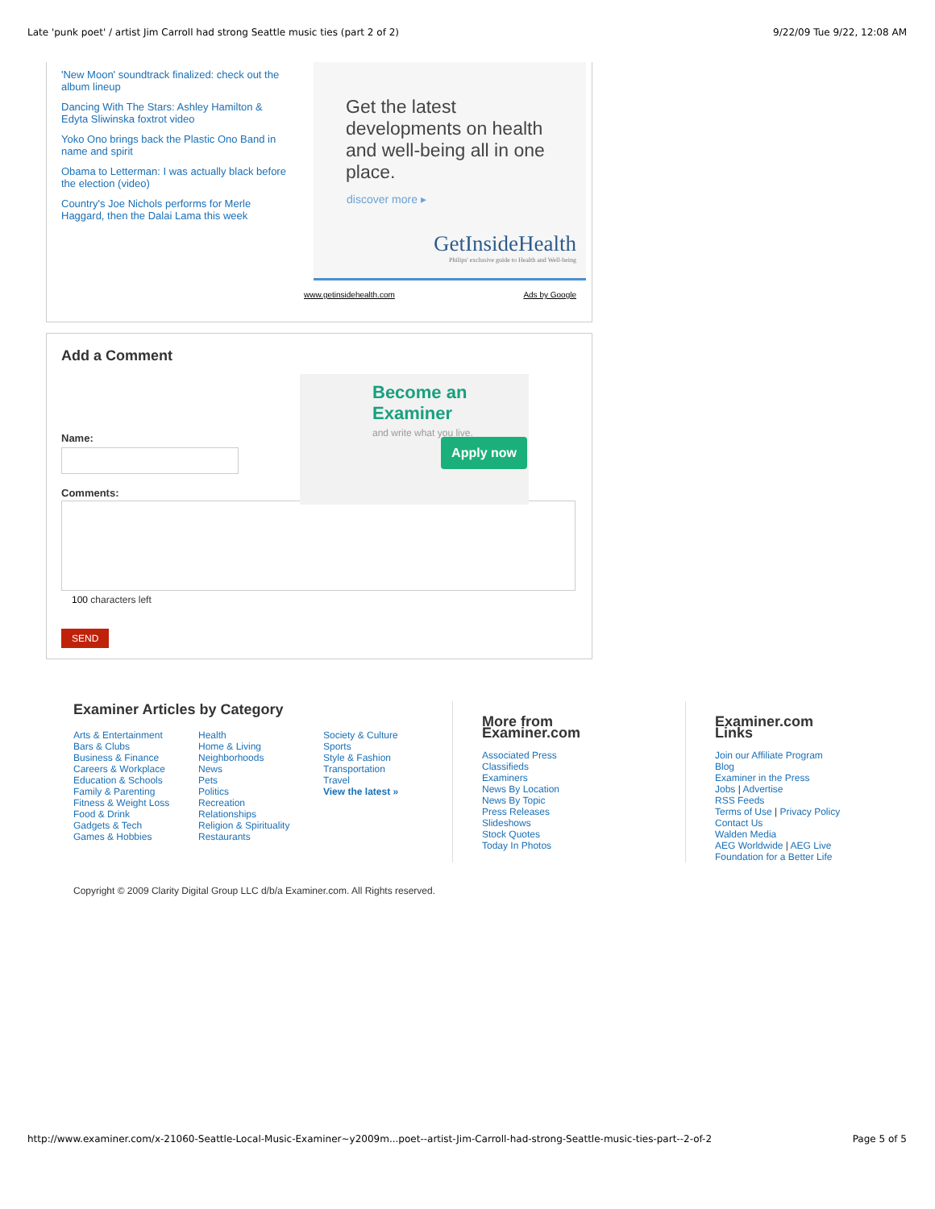Late 'punk poet' / artist Jim Carroll had strong Seattle music ties (part 2 of 2) 9/22/09 Tue 9/22, 12:08 AM
'New Moon' soundtrack finalized: check out the album lineup
Dancing With The Stars: Ashley Hamilton & Edyta Sliwinska foxtrot video
Yoko Ono brings back the Plastic Ono Band in name and spirit
Obama to Letterman: I was actually black before the election (video)
Country's Joe Nichols performs for Merle Haggard, then the Dalai Lama this week
Get the latest developments on health and well-being all in one place.
discover more ▸
GetInsideHealth
Philips' exclusive guide to Health and Well-being
www.getinsidehealth.com Ads by Google
Add a Comment
Become an Examiner
and write what you live.
Apply now
Name:
Comments:
100 characters left
SEND
Examiner Articles by Category
Arts & Entertainment
Bars & Clubs
Business & Finance
Careers & Workplace
Education & Schools
Family & Parenting
Fitness & Weight Loss
Food & Drink
Gadgets & Tech
Games & Hobbies
Health
Home & Living
Neighborhoods
News
Pets
Politics
Recreation
Relationships
Religion & Spirituality
Restaurants
Society & Culture
Sports
Style & Fashion
Transportation
Travel
View the latest »
More from
Examiner.com
Associated Press
Classifieds
Examiners
News By Location
News By Topic
Press Releases
Slideshows
Stock Quotes
Today In Photos
Examiner.com
Links
Join our Affiliate Program
Blog
Examiner in the Press
Jobs | Advertise
RSS Feeds
Terms of Use | Privacy Policy
Contact Us
Walden Media
AEG Worldwide | AEG Live
Foundation for a Better Life
Copyright © 2009 Clarity Digital Group LLC d/b/a Examiner.com. All Rights reserved.
http://www.examiner.com/x-21060-Seattle-Local-Music-Examiner~y2009m...poet--artist-Jim-Carroll-had-strong-Seattle-music-ties-part--2-of-2 Page 5 of 5